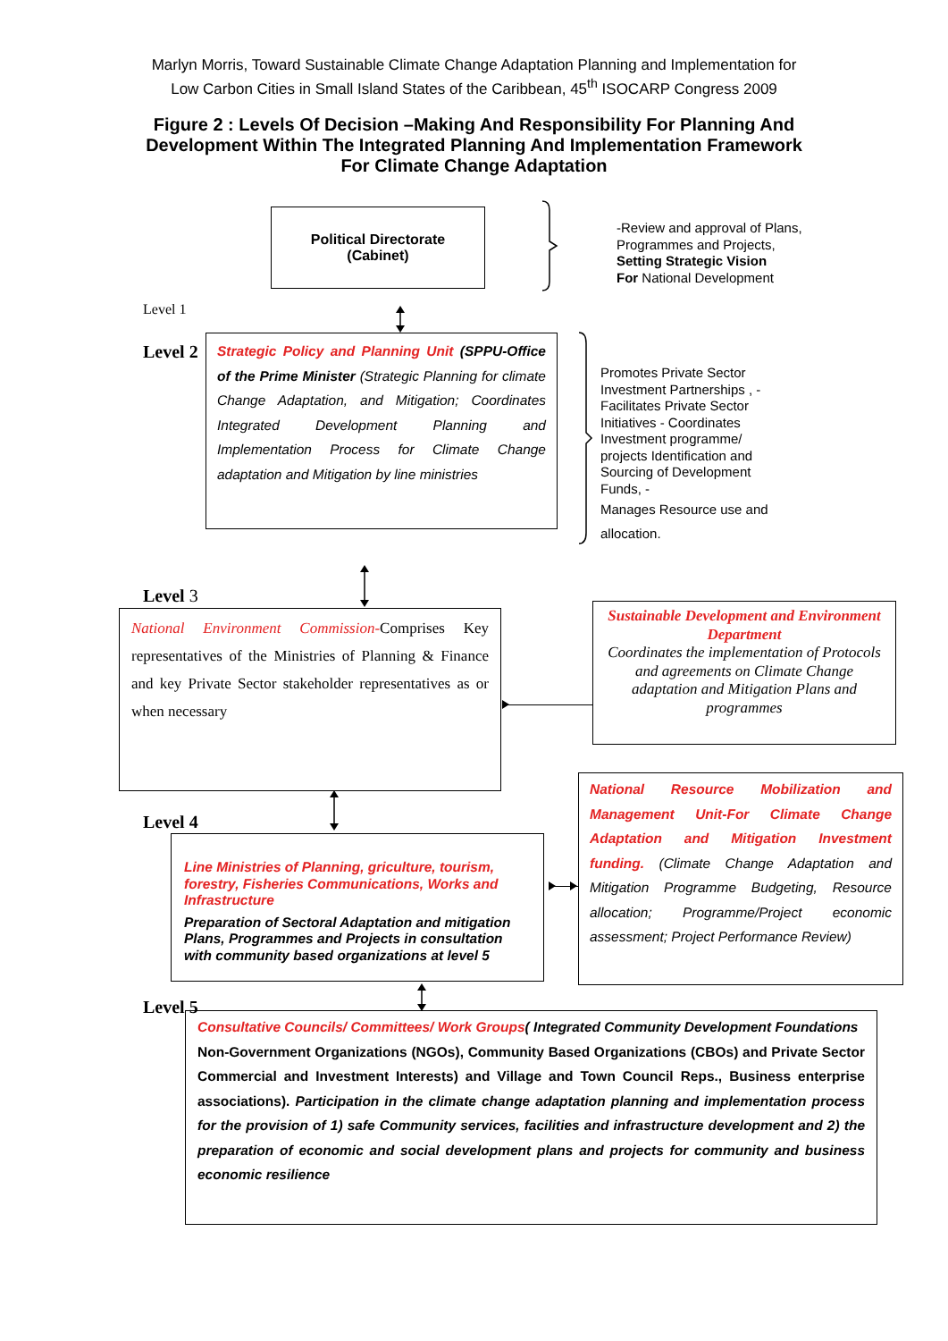Marlyn Morris, Toward Sustainable Climate Change Adaptation Planning and Implementation for Low Carbon Cities in Small Island States of the Caribbean, 45<sup>th</sup> ISOCARP Congress 2009
Figure 2 : Levels Of Decision –Making And Responsibility For Planning And Development Within The Integrated Planning And Implementation Framework For Climate Change Adaptation
Political Directorate
(Cabinet)
-Review and approval of Plans, Programmes and Projects, Setting Strategic Vision
For National Development
Level 1
Level 2
Strategic Policy and Planning Unit (SPPU-Office of the Prime Minister (Strategic Planning for climate Change Adaptation, and Mitigation; Coordinates Integrated Development Planning and Implementation Process for Climate Change adaptation and Mitigation by line ministries
Promotes Private Sector Investment Partnerships , - Facilitates Private Sector Initiatives - Coordinates Investment programme/ projects Identification and Sourcing of Development Funds, -
Manages Resource use and allocation.
Level 3
National Environment Commission-Comprises Key representatives of the Ministries of Planning & Finance and key Private Sector stakeholder representatives as or when necessary
Sustainable Development and Environment Department
Coordinates the implementation of Protocols and agreements on Climate Change adaptation and Mitigation Plans and programmes
Level 4
Line Ministries of Planning, griculture, tourism, forestry, Fisheries Communications, Works and Infrastructure
Preparation of Sectoral Adaptation and mitigation Plans, Programmes and Projects in consultation with community based organizations at level 5
National Resource Mobilization and Management Unit-For Climate Change Adaptation and Mitigation Investment funding. (Climate Change Adaptation and Mitigation Programme Budgeting, Resource allocation; Programme/Project economic assessment; Project Performance Review)
Level 5
Consultative Councils/ Committees/ Work Groups( Integrated Community Development Foundations
Non-Government Organizations (NGOs), Community Based Organizations (CBOs) and Private Sector Commercial and Investment Interests) and Village and Town Council Reps., Business enterprise associations). Participation in the climate change adaptation planning and implementation process for the provision of 1) safe Community services, facilities and infrastructure development and 2) the preparation of economic and social development plans and projects for community and business economic resilience